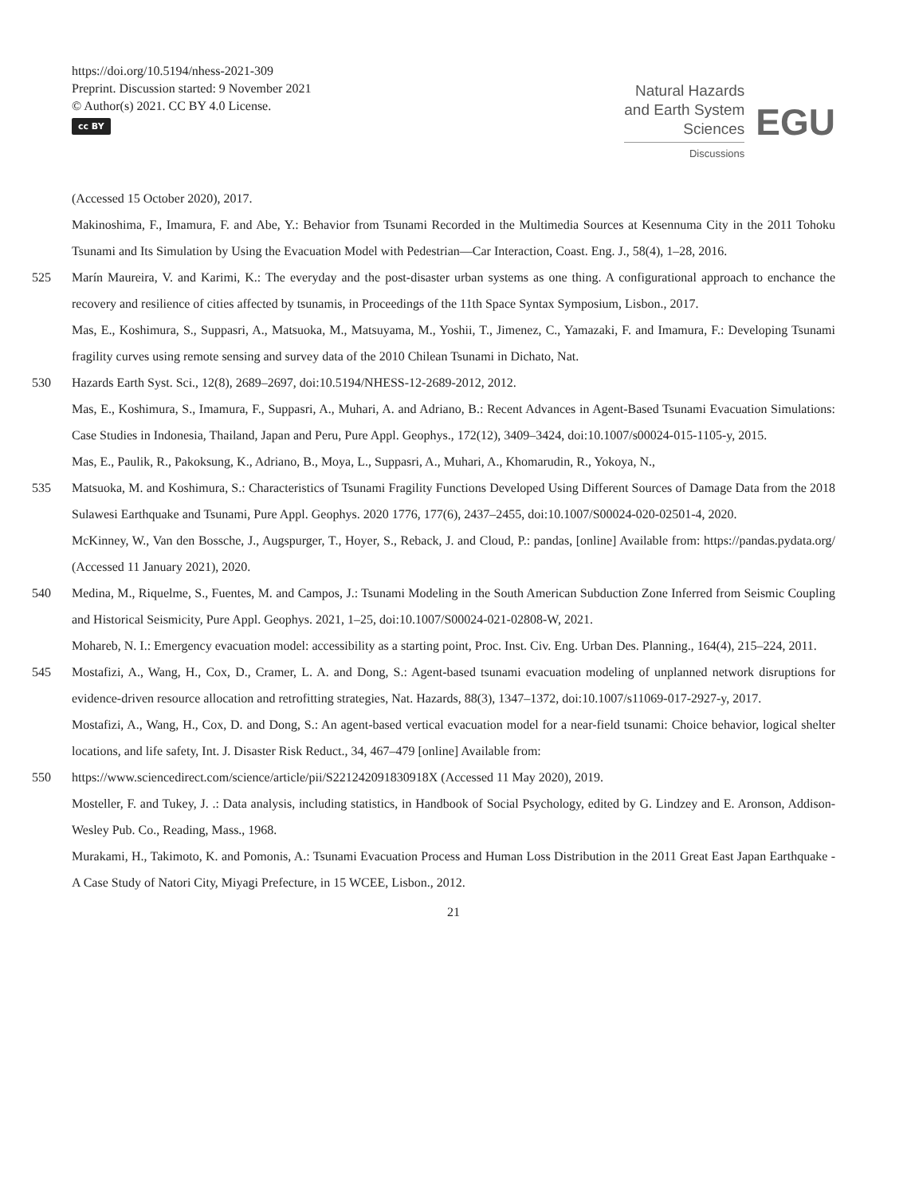https://doi.org/10.5194/nhess-2021-309
Preprint. Discussion started: 9 November 2021
© Author(s) 2021. CC BY 4.0 License.
cc BY
Natural Hazards
and Earth System
Sciences
Discussions
EGU
(Accessed 15 October 2020), 2017.
Makinoshima, F., Imamura, F. and Abe, Y.: Behavior from Tsunami Recorded in the Multimedia Sources at Kesennuma City in the 2011 Tohoku Tsunami and Its Simulation by Using the Evacuation Model with Pedestrian—Car Interaction, Coast. Eng. J., 58(4), 1–28, 2016.
525 Marín Maureira, V. and Karimi, K.: The everyday and the post-disaster urban systems as one thing. A configurational approach to enchance the recovery and resilience of cities affected by tsunamis, in Proceedings of the 11th Space Syntax Symposium, Lisbon., 2017.
Mas, E., Koshimura, S., Suppasri, A., Matsuoka, M., Matsuyama, M., Yoshii, T., Jimenez, C., Yamazaki, F. and Imamura, F.: Developing Tsunami fragility curves using remote sensing and survey data of the 2010 Chilean Tsunami in Dichato, Nat.
530 Hazards Earth Syst. Sci., 12(8), 2689–2697, doi:10.5194/NHESS-12-2689-2012, 2012.
Mas, E., Koshimura, S., Imamura, F., Suppasri, A., Muhari, A. and Adriano, B.: Recent Advances in Agent-Based Tsunami Evacuation Simulations: Case Studies in Indonesia, Thailand, Japan and Peru, Pure Appl. Geophys., 172(12), 3409–3424, doi:10.1007/s00024-015-1105-y, 2015.
Mas, E., Paulik, R., Pakoksung, K., Adriano, B., Moya, L., Suppasri, A., Muhari, A., Khomarudin, R., Yokoya, N.,
535 Matsuoka, M. and Koshimura, S.: Characteristics of Tsunami Fragility Functions Developed Using Different Sources of Damage Data from the 2018 Sulawesi Earthquake and Tsunami, Pure Appl. Geophys. 2020 1776, 177(6), 2437–2455, doi:10.1007/S00024-020-02501-4, 2020.
McKinney, W., Van den Bossche, J., Augspurger, T., Hoyer, S., Reback, J. and Cloud, P.: pandas, [online] Available from: https://pandas.pydata.org/ (Accessed 11 January 2021), 2020.
540 Medina, M., Riquelme, S., Fuentes, M. and Campos, J.: Tsunami Modeling in the South American Subduction Zone Inferred from Seismic Coupling and Historical Seismicity, Pure Appl. Geophys. 2021, 1–25, doi:10.1007/S00024-021-02808-W, 2021.
Mohareb, N. I.: Emergency evacuation model: accessibility as a starting point, Proc. Inst. Civ. Eng. Urban Des. Planning., 164(4), 215–224, 2011.
545 Mostafizi, A., Wang, H., Cox, D., Cramer, L. A. and Dong, S.: Agent-based tsunami evacuation modeling of unplanned network disruptions for evidence-driven resource allocation and retrofitting strategies, Nat. Hazards, 88(3), 1347–1372, doi:10.1007/s11069-017-2927-y, 2017.
Mostafizi, A., Wang, H., Cox, D. and Dong, S.: An agent-based vertical evacuation model for a near-field tsunami: Choice behavior, logical shelter locations, and life safety, Int. J. Disaster Risk Reduct., 34, 467–479 [online] Available from:
550 https://www.sciencedirect.com/science/article/pii/S221242091830918X (Accessed 11 May 2020), 2019.
Mosteller, F. and Tukey, J. .: Data analysis, including statistics, in Handbook of Social Psychology, edited by G. Lindzey and E. Aronson, Addison-Wesley Pub. Co., Reading, Mass., 1968.
Murakami, H., Takimoto, K. and Pomonis, A.: Tsunami Evacuation Process and Human Loss Distribution in the 2011 Great East Japan Earthquake - A Case Study of Natori City, Miyagi Prefecture, in 15 WCEE, Lisbon., 2012.
21